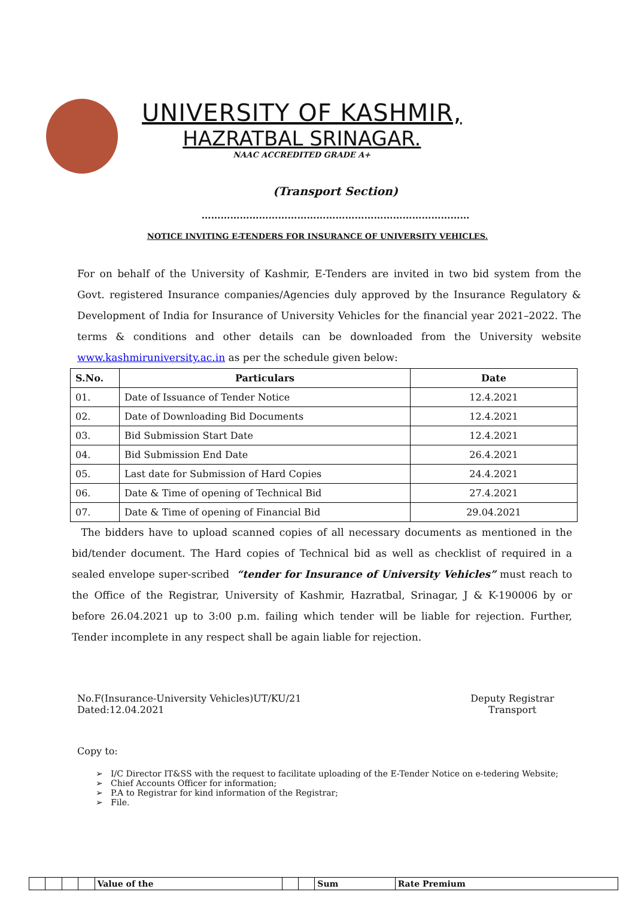UNIVERSITY OF KASHMIR,
HAZRATBAL SRINAGAR.
NAAC ACCREDITED GRADE A+
(Transport Section)
…………………………………………………………………………
NOTICE INVITING E-TENDERS FOR INSURANCE OF UNIVERSITY VEHICLES.
For on behalf of the University of Kashmir, E-Tenders are invited in two bid system from the Govt. registered Insurance companies/Agencies duly approved by the Insurance Regulatory & Development of India for Insurance of University Vehicles for the financial year 2021–2022. The terms & conditions and other details can be downloaded from the University website www.kashmiruniversity.ac.in as per the schedule given below:
| S.No. | Particulars | Date |
| --- | --- | --- |
| 01. | Date of Issuance of Tender Notice | 12.4.2021 |
| 02. | Date of Downloading Bid Documents | 12.4.2021 |
| 03. | Bid Submission Start Date | 12.4.2021 |
| 04. | Bid Submission End Date | 26.4.2021 |
| 05. | Last date for Submission of Hard Copies | 24.4.2021 |
| 06. | Date & Time of opening of Technical Bid | 27.4.2021 |
| 07. | Date & Time of opening of Financial Bid | 29.04.2021 |
The bidders have to upload scanned copies of all necessary documents as mentioned in the bid/tender document. The Hard copies of Technical bid as well as checklist of required in a sealed envelope super-scribed “tender for Insurance of University Vehicles” must reach to the Office of the Registrar, University of Kashmir, Hazratbal, Srinagar, J & K-190006 by or before 26.04.2021 up to 3:00 p.m. failing which tender will be liable for rejection. Further, Tender incomplete in any respect shall be again liable for rejection.
No.F(Insurance-University Vehicles)UT/KU/21
Dated:12.04.2021
Deputy Registrar
Transport
Copy to:
➢ I/C Director IT&SS with the request to facilitate uploading of the E-Tender Notice on e-tedering Website;
➢ Chief Accounts Officer for information;
➢ P.A to Registrar for kind information of the Registrar;
➢ File.
| | | | | Value of the | | | Sum | Rate Premium |